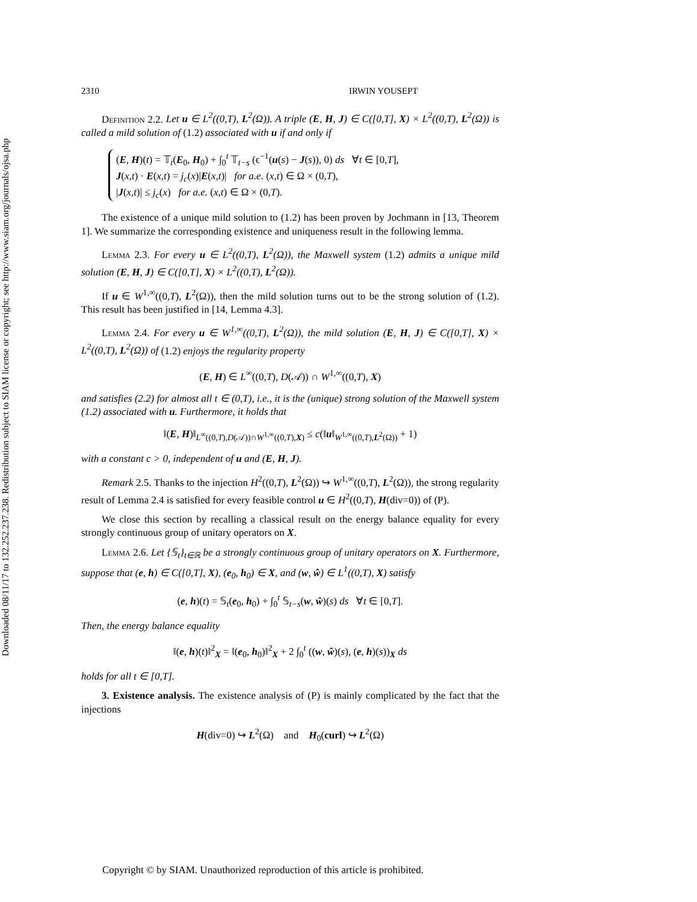Downloaded 08/11/17 to 132.252.237.238. Redistribution subject to SIAM license or copyright; see http://www.siam.org/journals/ojsa.php
2310 IRWIN YOUSEPT
Definition 2.2. Let u ∈ L<sup>2</sup>((0,T), L<sup>2</sup>(Ω)). A triple (E, H, J) ∈ C([0,T], X) × L<sup>2</sup>((0,T), L<sup>2</sup>(Ω)) is called a mild solution of (1.2) associated with u if and only if
(E, H)(t) = 𝕋<sub>t</sub>(E<sub>0</sub>, H<sub>0</sub>) + ∫<sub>0</sub><sup>t</sup> 𝕋<sub>t−s</sub> (ϵ<sup>−1</sup>(u(s) − J(s)), 0) ds ∀t ∈ [0,T],
J(x,t) · E(x,t) = j<sub>c</sub>(x)|E(x,t)| for a.e. (x,t) ∈ Ω × (0,T),
|J(x,t)| ≤ j<sub>c</sub>(x) for a.e. (x,t) ∈ Ω × (0,T).
The existence of a unique mild solution to (1.2) has been proven by Jochmann in [13, Theorem 1]. We summarize the corresponding existence and uniqueness result in the following lemma.
Lemma 2.3. For every u ∈ L<sup>2</sup>((0,T), L<sup>2</sup>(Ω)), the Maxwell system (1.2) admits a unique mild solution (E, H, J) ∈ C([0,T], X) × L<sup>2</sup>((0,T), L<sup>2</sup>(Ω)).
If u ∈ W<sup>1,∞</sup>((0,T), L<sup>2</sup>(Ω)), then the mild solution turns out to be the strong solution of (1.2). This result has been justified in [14, Lemma 4.3].
Lemma 2.4. For every u ∈ W<sup>1,∞</sup>((0,T), L<sup>2</sup>(Ω)), the mild solution (E, H, J) ∈ C([0,T], X) × L<sup>2</sup>((0,T), L<sup>2</sup>(Ω)) of (1.2) enjoys the regularity property
(E, H) ∈ L<sup>∞</sup>((0,T), D(𝒜)) ∩ W<sup>1,∞</sup>((0,T), X)
and satisfies (2.2) for almost all t ∈ (0,T), i.e., it is the (unique) strong solution of the Maxwell system (1.2) associated with u. Furthermore, it holds that
‖(E, H)‖<sub>L<sup>∞</sup>((0,T),D(𝒜))∩W<sup>1,∞</sup>((0,T),X)</sub> ≤ c(‖u‖<sub>W<sup>1,∞</sup>((0,T),L<sup>2</sup>(Ω))</sub> + 1)
with a constant c > 0, independent of u and (E, H, J).
Remark 2.5. Thanks to the injection H<sup>2</sup>((0,T), L<sup>2</sup>(Ω)) ↪ W<sup>1,∞</sup>((0,T), L<sup>2</sup>(Ω)), the strong regularity result of Lemma 2.4 is satisfied for every feasible control u ∈ H<sup>2</sup>((0,T), H(div=0)) of (P).
We close this section by recalling a classical result on the energy balance equality for every strongly continuous group of unitary operators on X.
Lemma 2.6. Let {𝕊<sub>t</sub>}<sub>t∈ℝ</sub> be a strongly continuous group of unitary operators on X. Furthermore, suppose that (e, h) ∈ C([0,T], X), (e<sub>0</sub>, h<sub>0</sub>) ∈ X, and (w, ŵ) ∈ L<sup>1</sup>((0,T), X) satisfy
(e, h)(t) = 𝕊<sub>t</sub>(e<sub>0</sub>, h<sub>0</sub>) + ∫<sub>0</sub><sup>t</sup> 𝕊<sub>t−s</sub>(w, ŵ)(s) ds ∀t ∈ [0,T].
Then, the energy balance equality
‖(e, h)(t)‖<sup>2</sup><sub>X</sub> = ‖(e<sub>0</sub>, h<sub>0</sub>)‖<sup>2</sup><sub>X</sub> + 2 ∫<sub>0</sub><sup>t</sup> ((w, ŵ)(s), (e, h)(s))<sub>X</sub> ds
holds for all t ∈ [0,T].
3. Existence analysis. The existence analysis of (P) is mainly complicated by the fact that the injections
H(div=0) ↪ L<sup>2</sup>(Ω) and H<sub>0</sub>(curl) ↪ L<sup>2</sup>(Ω)
Copyright © by SIAM. Unauthorized reproduction of this article is prohibited.